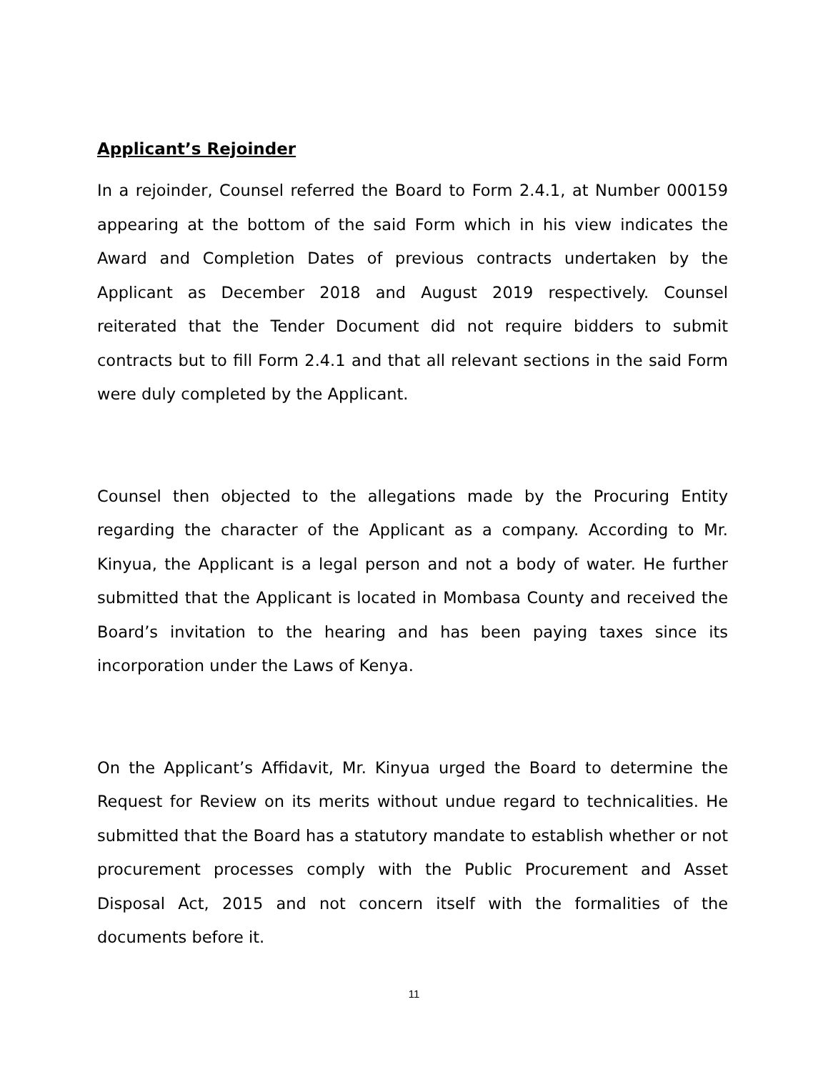Applicant’s Rejoinder
In a rejoinder, Counsel referred the Board to Form 2.4.1, at Number 000159 appearing at the bottom of the said Form which in his view indicates the Award and Completion Dates of previous contracts undertaken by the Applicant as December 2018 and August 2019 respectively. Counsel reiterated that the Tender Document did not require bidders to submit contracts but to fill Form 2.4.1 and that all relevant sections in the said Form were duly completed by the Applicant.
Counsel then objected to the allegations made by the Procuring Entity regarding the character of the Applicant as a company. According to Mr. Kinyua, the Applicant is a legal person and not a body of water. He further submitted that the Applicant is located in Mombasa County and received the Board’s invitation to the hearing and has been paying taxes since its incorporation under the Laws of Kenya.
On the Applicant’s Affidavit, Mr. Kinyua urged the Board to determine the Request for Review on its merits without undue regard to technicalities. He submitted that the Board has a statutory mandate to establish whether or not procurement processes comply with the Public Procurement and Asset Disposal Act, 2015 and not concern itself with the formalities of the documents before it.
11